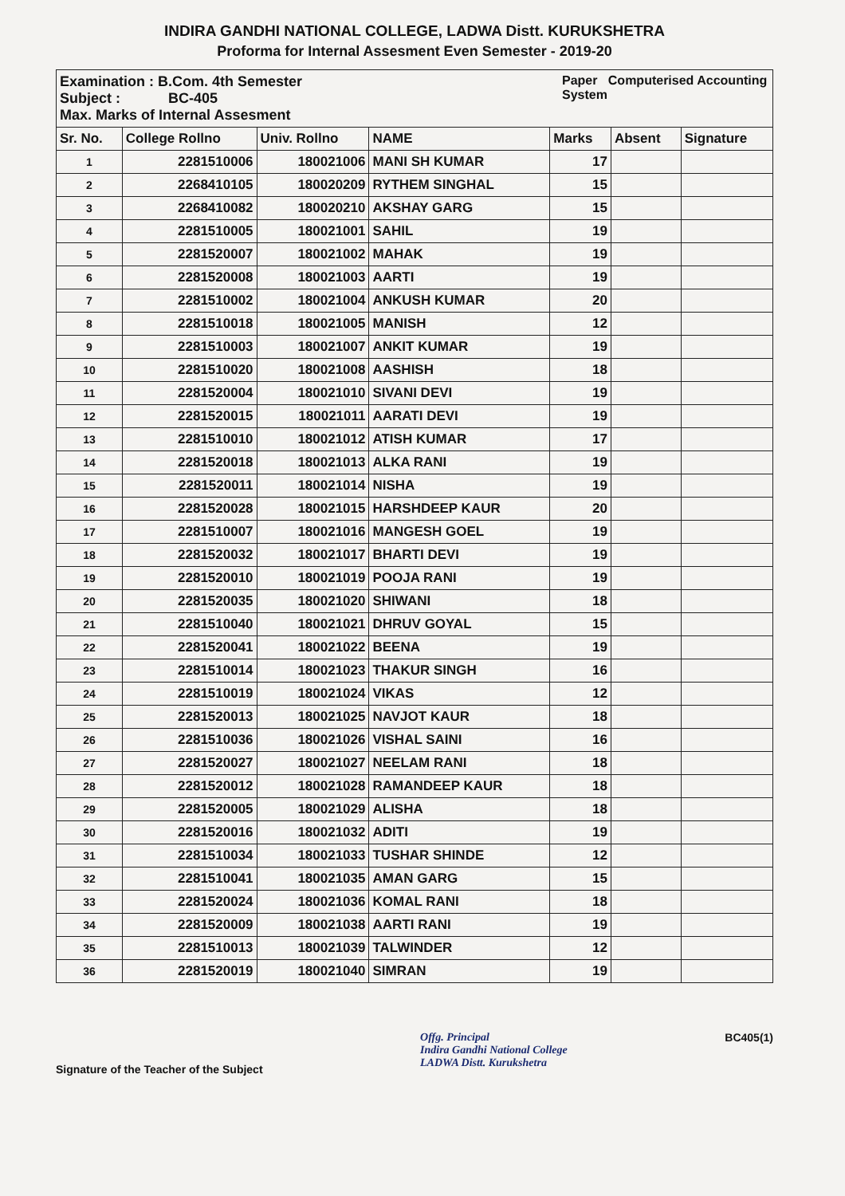INDIRA GANDHI NATIONAL COLLEGE, LADWA Distt. KURUKSHETRA
Proforma for Internal Assesment Even Semester - 2019-20
Examination : B.Com. 4th Semester
Subject : BC-405
Max. Marks of Internal Assesment
Paper Computerised Accounting System
| Sr. No. | College Rollno | Univ. Rollno | NAME | Marks | Absent | Signature |
| --- | --- | --- | --- | --- | --- | --- |
| 1 | 2281510006 | 180021006 | MANI SH KUMAR | 17 | | |
| 2 | 2268410105 | 180020209 | RYTHEM SINGHAL | 15 | | |
| 3 | 2268410082 | 180020210 | AKSHAY GARG | 15 | | |
| 4 | 2281510005 | 180021001 | SAHIL | 19 | | |
| 5 | 2281520007 | 180021002 | MAHAK | 19 | | |
| 6 | 2281520008 | 180021003 | AARTI | 19 | | |
| 7 | 2281510002 | 180021004 | ANKUSH KUMAR | 20 | | |
| 8 | 2281510018 | 180021005 | MANISH | 12 | | |
| 9 | 2281510003 | 180021007 | ANKIT KUMAR | 19 | | |
| 10 | 2281510020 | 180021008 | AASHISH | 18 | | |
| 11 | 2281520004 | 180021010 | SIVANI DEVI | 19 | | |
| 12 | 2281520015 | 180021011 | AARATI DEVI | 19 | | |
| 13 | 2281510010 | 180021012 | ATISH KUMAR | 17 | | |
| 14 | 2281520018 | 180021013 | ALKA RANI | 19 | | |
| 15 | 2281520011 | 180021014 | NISHA | 19 | | |
| 16 | 2281520028 | 180021015 | HARSHDEEP KAUR | 20 | | |
| 17 | 2281510007 | 180021016 | MANGESH GOEL | 19 | | |
| 18 | 2281520032 | 180021017 | BHARTI DEVI | 19 | | |
| 19 | 2281520010 | 180021019 | POOJA RANI | 19 | | |
| 20 | 2281520035 | 180021020 | SHIWANI | 18 | | |
| 21 | 2281510040 | 180021021 | DHRUV GOYAL | 15 | | |
| 22 | 2281520041 | 180021022 | BEENA | 19 | | |
| 23 | 2281510014 | 180021023 | THAKUR SINGH | 16 | | |
| 24 | 2281510019 | 180021024 | VIKAS | 12 | | |
| 25 | 2281520013 | 180021025 | NAVJOT KAUR | 18 | | |
| 26 | 2281510036 | 180021026 | VISHAL SAINI | 16 | | |
| 27 | 2281520027 | 180021027 | NEELAM RANI | 18 | | |
| 28 | 2281520012 | 180021028 | RAMANDEEP KAUR | 18 | | |
| 29 | 2281520005 | 180021029 | ALISHA | 18 | | |
| 30 | 2281520016 | 180021032 | ADITI | 19 | | |
| 31 | 2281510034 | 180021033 | TUSHAR SHINDE | 12 | | |
| 32 | 2281510041 | 180021035 | AMAN GARG | 15 | | |
| 33 | 2281520024 | 180021036 | KOMAL RANI | 18 | | |
| 34 | 2281520009 | 180021038 | AARTI RANI | 19 | | |
| 35 | 2281510013 | 180021039 | TALWINDER | 12 | | |
| 36 | 2281520019 | 180021040 | SIMRAN | 19 | | |
Signature of the Teacher of the Subject
Offg. Principal
Indira Gandhi National College
LADWA Distt. Kurukshetra
BC405(1)